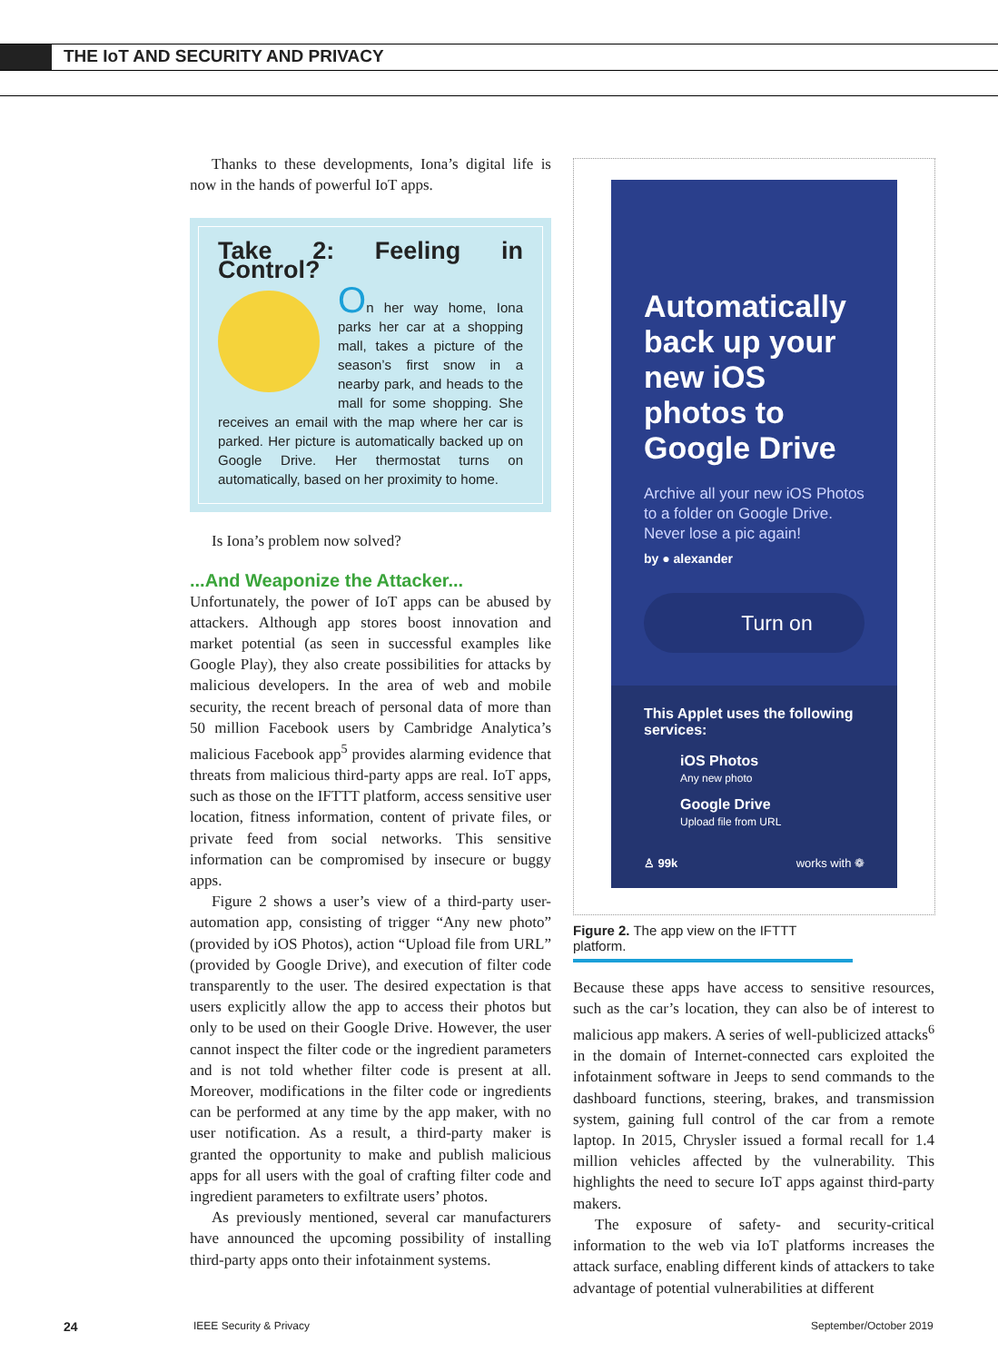THE IoT AND SECURITY AND PRIVACY
Thanks to these developments, Iona’s digital life is now in the hands of powerful IoT apps.
Take 2: Feeling in Control?
On her way home, Iona parks her car at a shopping mall, takes a picture of the season’s first snow in a nearby park, and heads to the mall for some shopping. She receives an email with the map where her car is parked. Her picture is automatically backed up on Google Drive. Her thermostat turns on automatically, based on her proximity to home.
Is Iona’s problem now solved?
...And Weaponize the Attacker...
Unfortunately, the power of IoT apps can be abused by attackers. Although app stores boost innovation and market potential (as seen in successful examples like Google Play), they also create possibilities for attacks by malicious developers. In the area of web and mobile security, the recent breach of personal data of more than 50 million Facebook users by Cambridge Analytica’s malicious Facebook app<sup>5</sup> provides alarming evidence that threats from malicious third-party apps are real. IoT apps, such as those on the IFTTT platform, access sensitive user location, fitness information, content of private files, or private feed from social networks. This sensitive information can be compromised by insecure or buggy apps.
Figure 2 shows a user’s view of a third-party user-automation app, consisting of trigger “Any new photo” (provided by iOS Photos), action “Upload file from URL” (provided by Google Drive), and execution of filter code transparently to the user. The desired expectation is that users explicitly allow the app to access their photos but only to be used on their Google Drive. However, the user cannot inspect the filter code or the ingredient parameters and is not told whether filter code is present at all. Moreover, modifications in the filter code or ingredients can be performed at any time by the app maker, with no user notification. As a result, a third-party maker is granted the opportunity to make and publish malicious apps for all users with the goal of crafting filter code and ingredient parameters to exfiltrate users’ photos.
As previously mentioned, several car manufacturers have announced the upcoming possibility of installing third-party apps onto their infotainment systems.
Automatically back up your new iOS photos to Google Drive
Archive all your new iOS Photos to a folder on Google Drive. Never lose a pic again!
by ● alexander
Turn on
This Applet uses the following services:
iOS Photos
Any new photo
Google Drive
Upload file from URL
♙ 99k works with ❁
Figure 2. The app view on the IFTTT platform.
Because these apps have access to sensitive resources, such as the car’s location, they can also be of interest to malicious app makers. A series of well-publicized attacks<sup>6</sup> in the domain of Internet-connected cars exploited the infotainment software in Jeeps to send commands to the dashboard functions, steering, brakes, and transmission system, gaining full control of the car from a remote laptop. In 2015, Chrysler issued a formal recall for 1.4 million vehicles affected by the vulnerability. This highlights the need to secure IoT apps against third-party makers.
The exposure of safety- and security-critical information to the web via IoT platforms increases the attack surface, enabling different kinds of attackers to take advantage of potential vulnerabilities at different
24 IEEE Security & Privacy September/October 2019